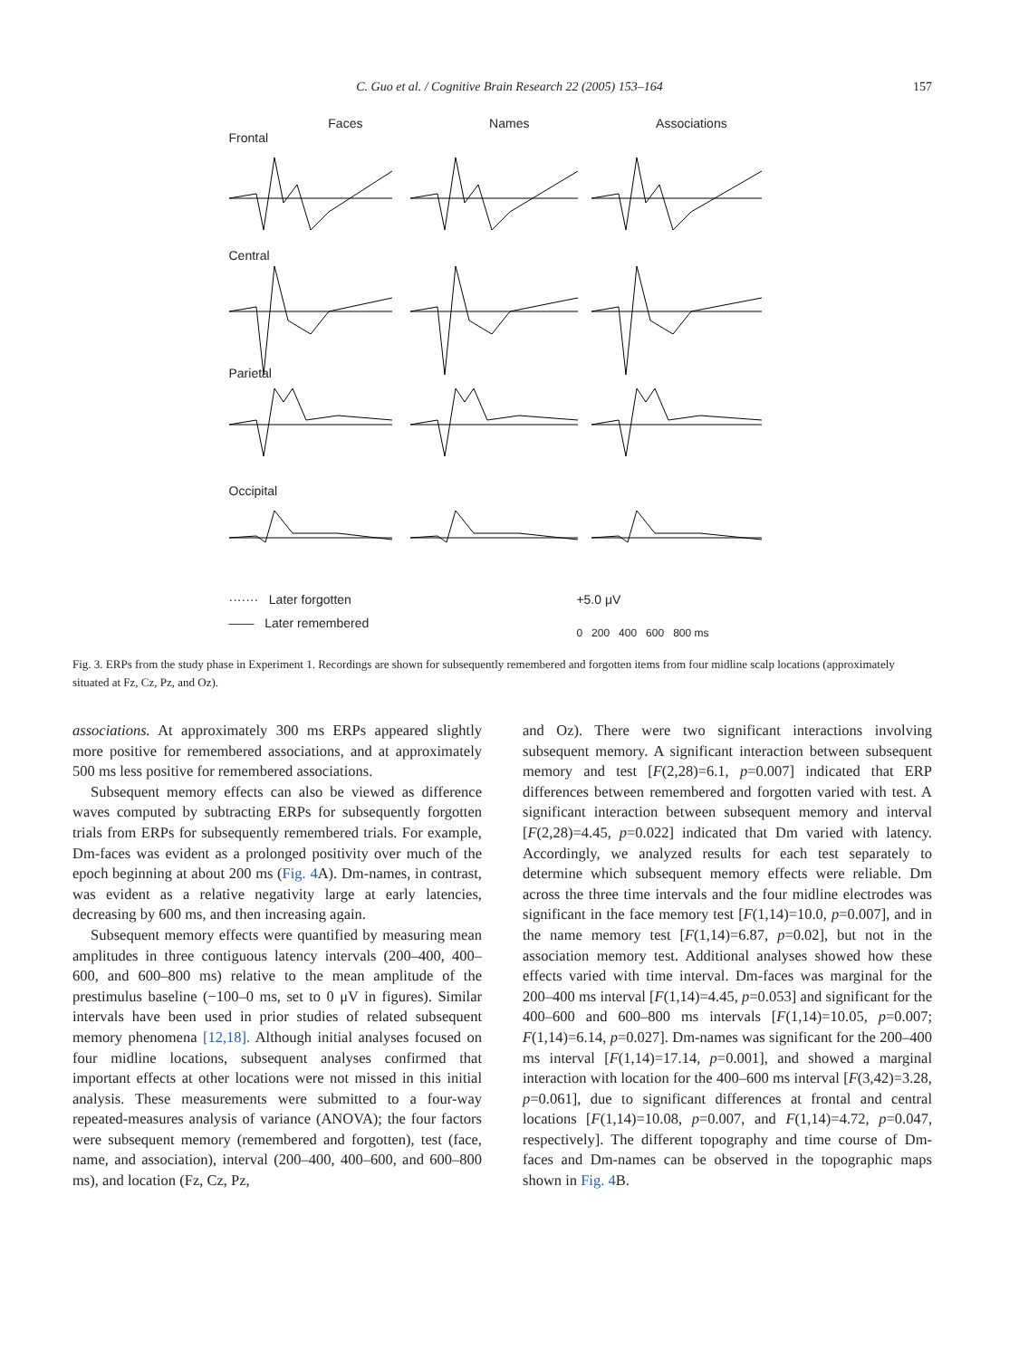C. Guo et al. / Cognitive Brain Research 22 (2005) 153–164
157
Faces Names Associations
Frontal
Central
Parietal
Occipital
······· Later forgotten
—— Later remembered
+5.0 μV
0 200 400 600 800 ms
Fig. 3. ERPs from the study phase in Experiment 1. Recordings are shown for subsequently remembered and forgotten items from four midline scalp locations (approximately situated at Fz, Cz, Pz, and Oz).
associations. At approximately 300 ms ERPs appeared slightly more positive for remembered associations, and at approximately 500 ms less positive for remembered associations.
Subsequent memory effects can also be viewed as difference waves computed by subtracting ERPs for subsequently forgotten trials from ERPs for subsequently remembered trials. For example, Dm-faces was evident as a prolonged positivity over much of the epoch beginning at about 200 ms (Fig. 4 A). Dm-names, in contrast, was evident as a relative negativity large at early latencies, decreasing by 600 ms, and then increasing again.
Subsequent memory effects were quantified by measuring mean amplitudes in three contiguous latency intervals (200–400, 400–600, and 600–800 ms) relative to the mean amplitude of the prestimulus baseline (−100–0 ms, set to 0 μV in figures). Similar intervals have been used in prior studies of related subsequent memory phenomena [12,18]. Although initial analyses focused on four midline locations, subsequent analyses confirmed that important effects at other locations were not missed in this initial analysis. These measurements were submitted to a four-way repeated-measures analysis of variance (ANOVA); the four factors were subsequent memory (remembered and forgotten), test (face, name, and association), interval (200–400, 400–600, and 600–800 ms), and location (Fz, Cz, Pz,
and Oz). There were two significant interactions involving subsequent memory. A significant interaction between subsequent memory and test [F(2,28)=6.1, p=0.007] indicated that ERP differences between remembered and forgotten varied with test. A significant interaction between subsequent memory and interval [F(2,28)=4.45, p=0.022] indicated that Dm varied with latency. Accordingly, we analyzed results for each test separately to determine which subsequent memory effects were reliable. Dm across the three time intervals and the four midline electrodes was significant in the face memory test [F(1,14)=10.0, p=0.007], and in the name memory test [F(1,14)=6.87, p=0.02], but not in the association memory test. Additional analyses showed how these effects varied with time interval. Dm-faces was marginal for the 200–400 ms interval [F(1,14)=4.45, p=0.053] and significant for the 400–600 and 600–800 ms intervals [F(1,14)=10.05, p=0.007; F(1,14)=6.14, p=0.027]. Dm-names was significant for the 200–400 ms interval [F(1,14)=17.14, p=0.001], and showed a marginal interaction with location for the 400–600 ms interval [F(3,42)=3.28, p=0.061], due to significant differences at frontal and central locations [F(1,14)=10.08, p=0.007, and F(1,14)=4.72, p=0.047, respectively]. The different topography and time course of Dm-faces and Dm-names can be observed in the topographic maps shown in Fig. 4 B.